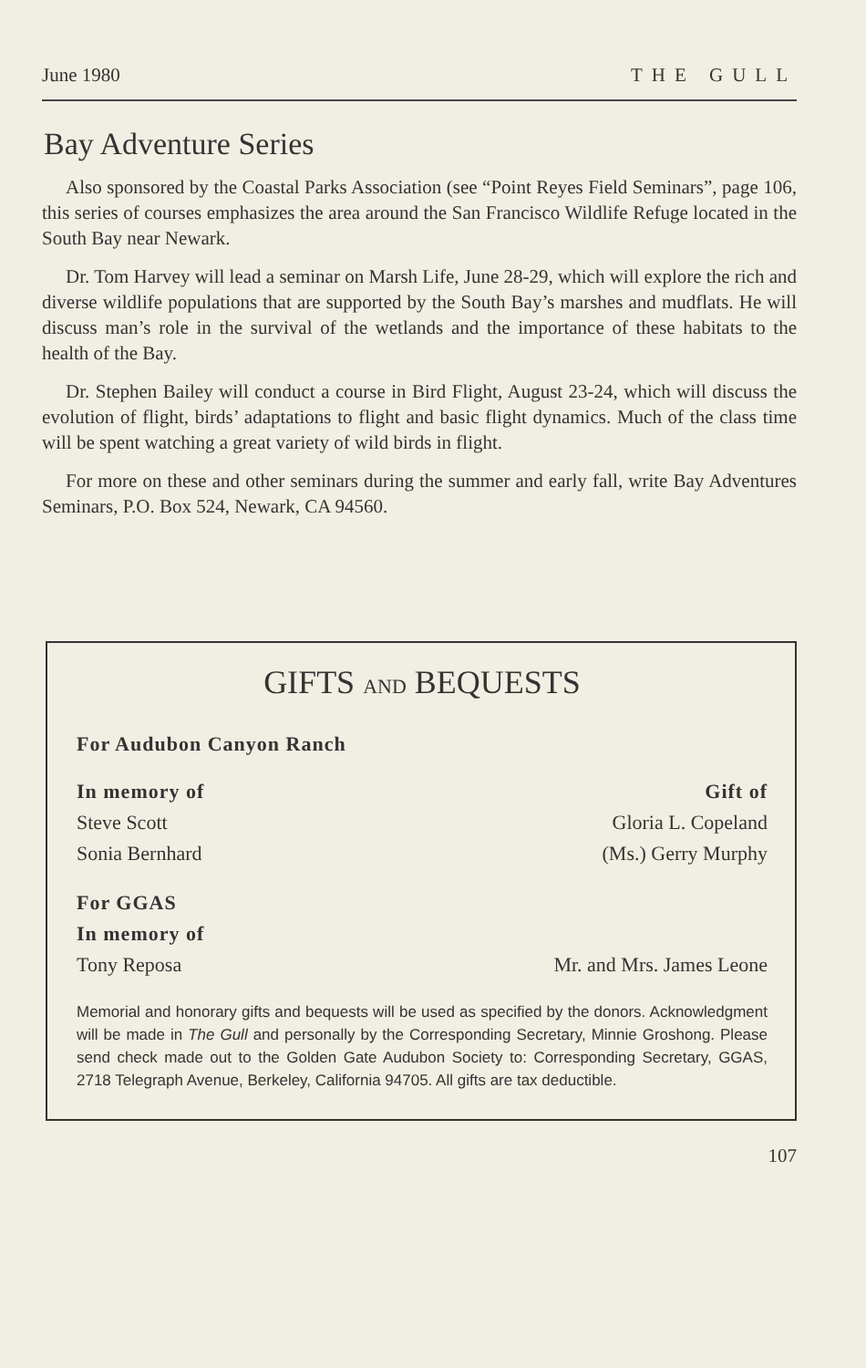June 1980 THE GULL
Bay Adventure Series
Also sponsored by the Coastal Parks Association (see “Point Reyes Field Seminars”, page 106, this series of courses emphasizes the area around the San Francisco Wildlife Refuge located in the South Bay near Newark.
Dr. Tom Harvey will lead a seminar on Marsh Life, June 28-29, which will explore the rich and diverse wildlife populations that are supported by the South Bay’s marshes and mudflats. He will discuss man’s role in the survival of the wetlands and the importance of these habitats to the health of the Bay.
Dr. Stephen Bailey will conduct a course in Bird Flight, August 23-24, which will discuss the evolution of flight, birds’ adaptations to flight and basic flight dynamics. Much of the class time will be spent watching a great variety of wild birds in flight.
For more on these and other seminars during the summer and early fall, write Bay Adventures Seminars, P.O. Box 524, Newark, CA 94560.
GIFTS AND BEQUESTS
For Audubon Canyon Ranch
In memory of Gift of
Steve Scott Gloria L. Copeland
Sonia Bernhard (Ms.) Gerry Murphy
For GGAS
In memory of
Tony Reposa Mr. and Mrs. James Leone
Memorial and honorary gifts and bequests will be used as specified by the donors. Acknowledgment will be made in The Gull and personally by the Corresponding Secretary, Minnie Groshong. Please send check made out to the Golden Gate Audubon Society to: Corresponding Secretary, GGAS, 2718 Telegraph Avenue, Berkeley, California 94705. All gifts are tax deductible.
107